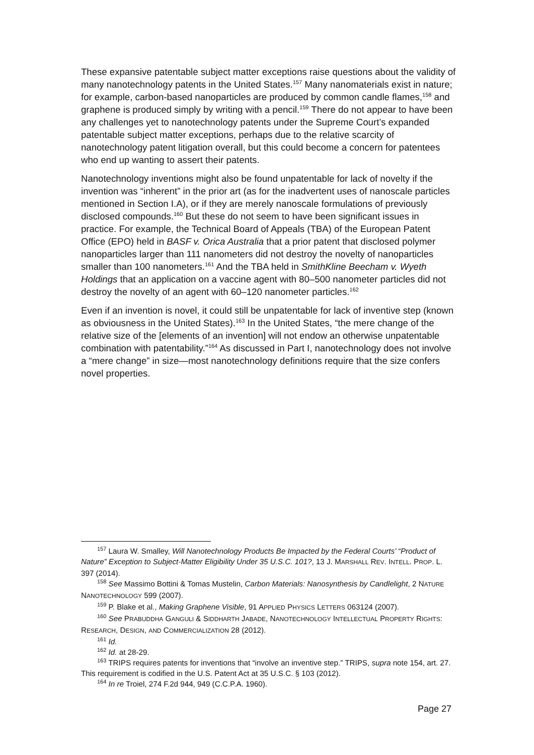These expansive patentable subject matter exceptions raise questions about the validity of many nanotechnology patents in the United States.<sup>157</sup> Many nanomaterials exist in nature; for example, carbon-based nanoparticles are produced by common candle flames,<sup>158</sup> and graphene is produced simply by writing with a pencil.<sup>159</sup> There do not appear to have been any challenges yet to nanotechnology patents under the Supreme Court’s expanded patentable subject matter exceptions, perhaps due to the relative scarcity of nanotechnology patent litigation overall, but this could become a concern for patentees who end up wanting to assert their patents.
Nanotechnology inventions might also be found unpatentable for lack of novelty if the invention was “inherent” in the prior art (as for the inadvertent uses of nanoscale particles mentioned in Section I.A), or if they are merely nanoscale formulations of previously disclosed compounds.<sup>160</sup> But these do not seem to have been significant issues in practice. For example, the Technical Board of Appeals (TBA) of the European Patent Office (EPO) held in BASF v. Orica Australia that a prior patent that disclosed polymer nanoparticles larger than 111 nanometers did not destroy the novelty of nanoparticles smaller than 100 nanometers.<sup>161</sup> And the TBA held in SmithKline Beecham v. Wyeth Holdings that an application on a vaccine agent with 80–500 nanometer particles did not destroy the novelty of an agent with 60–120 nanometer particles.<sup>162</sup>
Even if an invention is novel, it could still be unpatentable for lack of inventive step (known as obviousness in the United States).<sup>163</sup> In the United States, “the mere change of the relative size of the [elements of an invention] will not endow an otherwise unpatentable combination with patentability.”<sup>164</sup> As discussed in Part I, nanotechnology does not involve a “mere change” in size—most nanotechnology definitions require that the size confers novel properties.
<sup>157</sup> Laura W. Smalley, Will Nanotechnology Products Be Impacted by the Federal Courts’ “Product of Nature” Exception to Subject-Matter Eligibility Under 35 U.S.C. 101?, 13 J. MARSHALL REV. INTELL. PROP. L. 397 (2014).
<sup>158</sup> See Massimo Bottini & Tomas Mustelin, Carbon Materials: Nanosynthesis by Candlelight, 2 NATURE NANOTECHNOLOGY 599 (2007).
<sup>159</sup> P. Blake et al., Making Graphene Visible, 91 APPLIED PHYSICS LETTERS 063124 (2007).
<sup>160</sup> See PRABUDDHA GANGULI & SIDDHARTH JABADE, NANOTECHNOLOGY INTELLECTUAL PROPERTY RIGHTS: RESEARCH, DESIGN, AND COMMERCIALIZATION 28 (2012).
<sup>161</sup> Id.
<sup>162</sup> Id. at 28-29.
<sup>163</sup> TRIPS requires patents for inventions that “involve an inventive step.” TRIPS, supra note 154, art. 27. This requirement is codified in the U.S. Patent Act at 35 U.S.C. § 103 (2012).
<sup>164</sup> In re Troiel, 274 F.2d 944, 949 (C.C.P.A. 1960).
Page 27